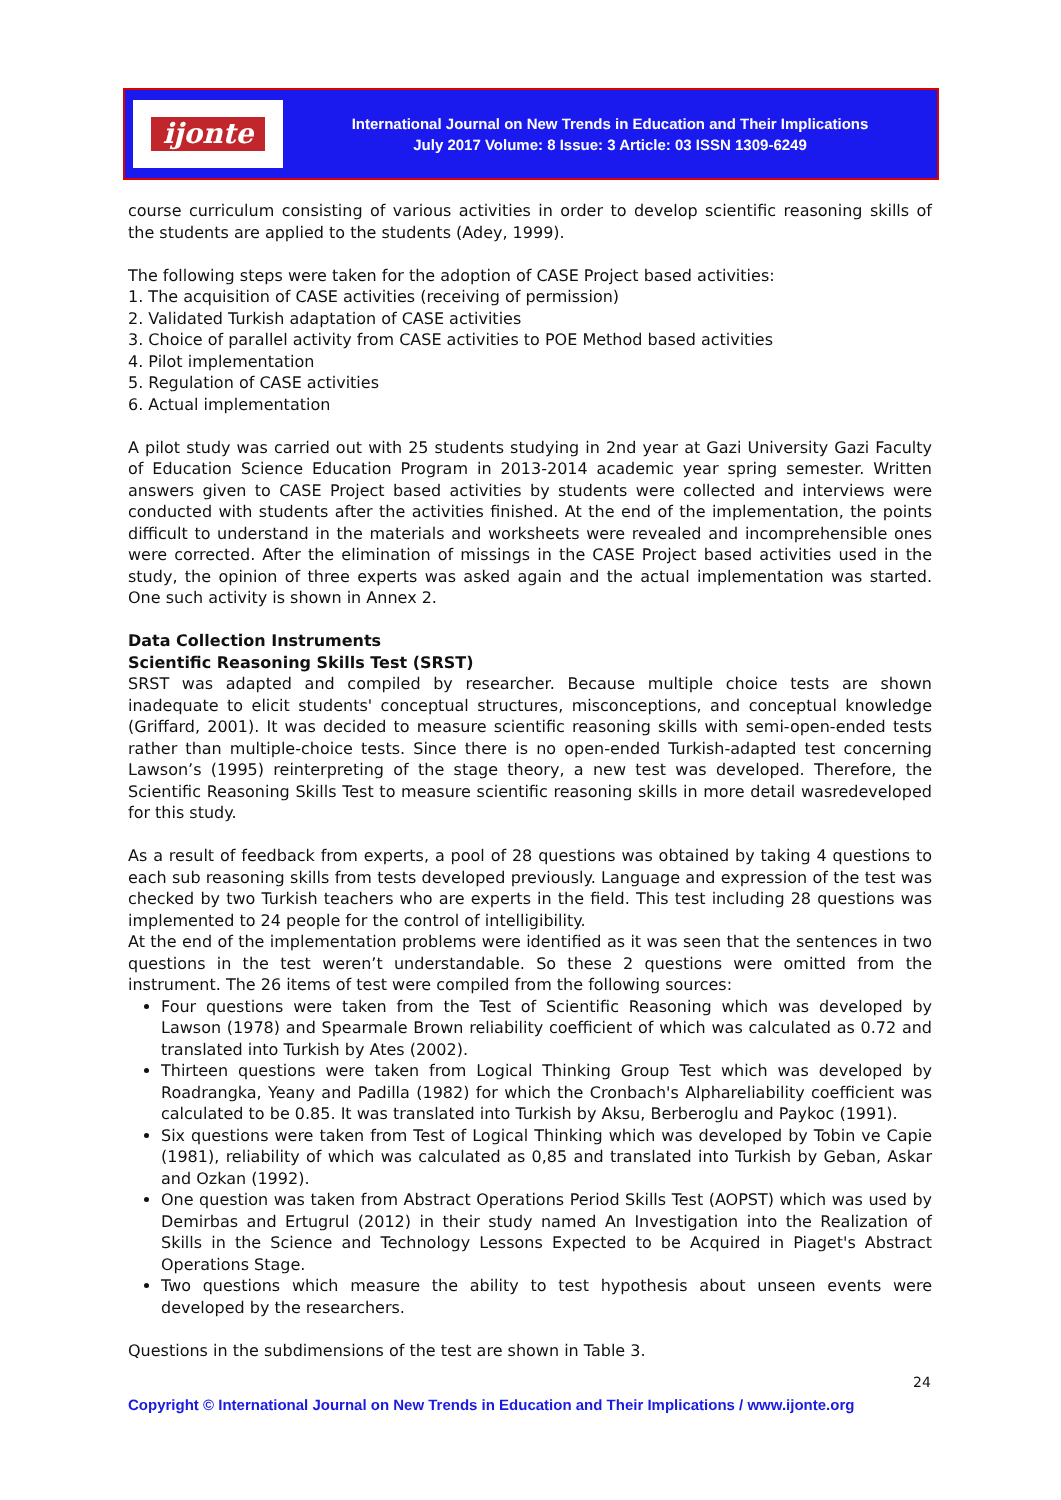ijonte
International Journal on New Trends in Education and Their Implications
July 2017 Volume: 8 Issue: 3 Article: 03 ISSN 1309-6249
course curriculum consisting of various activities in order to develop scientific reasoning skills of the students are applied to the students (Adey, 1999).
The following steps were taken for the adoption of CASE Project based activities:
1. The acquisition of CASE activities (receiving of permission)
2. Validated Turkish adaptation of CASE activities
3. Choice of parallel activity from CASE activities to POE Method based activities
4. Pilot implementation
5. Regulation of CASE activities
6. Actual implementation
A pilot study was carried out with 25 students studying in 2nd year at Gazi University Gazi Faculty of Education Science Education Program in 2013-2014 academic year spring semester. Written answers given to CASE Project based activities by students were collected and interviews were conducted with students after the activities finished. At the end of the implementation, the points difficult to understand in the materials and worksheets were revealed and incomprehensible ones were corrected. After the elimination of missings in the CASE Project based activities used in the study, the opinion of three experts was asked again and the actual implementation was started. One such activity is shown in Annex 2.
Data Collection Instruments
Scientific Reasoning Skills Test (SRST)
SRST was adapted and compiled by researcher. Because multiple choice tests are shown inadequate to elicit students' conceptual structures, misconceptions, and conceptual knowledge (Griffard, 2001). It was decided to measure scientific reasoning skills with semi-open-ended tests rather than multiple-choice tests. Since there is no open-ended Turkish-adapted test concerning Lawson’s (1995) reinterpreting of the stage theory, a new test was developed. Therefore, the Scientific Reasoning Skills Test to measure scientific reasoning skills in more detail wasredeveloped for this study.
As a result of feedback from experts, a pool of 28 questions was obtained by taking 4 questions to each sub reasoning skills from tests developed previously. Language and expression of the test was checked by two Turkish teachers who are experts in the field. This test including 28 questions was implemented to 24 people for the control of intelligibility.
At the end of the implementation problems were identified as it was seen that the sentences in two questions in the test weren’t understandable. So these 2 questions were omitted from the instrument. The 26 items of test were compiled from the following sources:
Four questions were taken from the Test of Scientific Reasoning which was developed by Lawson (1978) and Spearmale Brown reliability coefficient of which was calculated as 0.72 and translated into Turkish by Ates (2002).
Thirteen questions were taken from Logical Thinking Group Test which was developed by Roadrangka, Yeany and Padilla (1982) for which the Cronbach's Alphareliability coefficient was calculated to be 0.85. It was translated into Turkish by Aksu, Berberoglu and Paykoc (1991).
Six questions were taken from Test of Logical Thinking which was developed by Tobin ve Capie (1981), reliability of which was calculated as 0,85 and translated into Turkish by Geban, Askar and Ozkan (1992).
One question was taken from Abstract Operations Period Skills Test (AOPST) which was used by Demirbas and Ertugrul (2012) in their study named An Investigation into the Realization of Skills in the Science and Technology Lessons Expected to be Acquired in Piaget's Abstract Operations Stage.
Two questions which measure the ability to test hypothesis about unseen events were developed by the researchers.
Questions in the subdimensions of the test are shown in Table 3.
24
Copyright © International Journal on New Trends in Education and Their Implications / www.ijonte.org